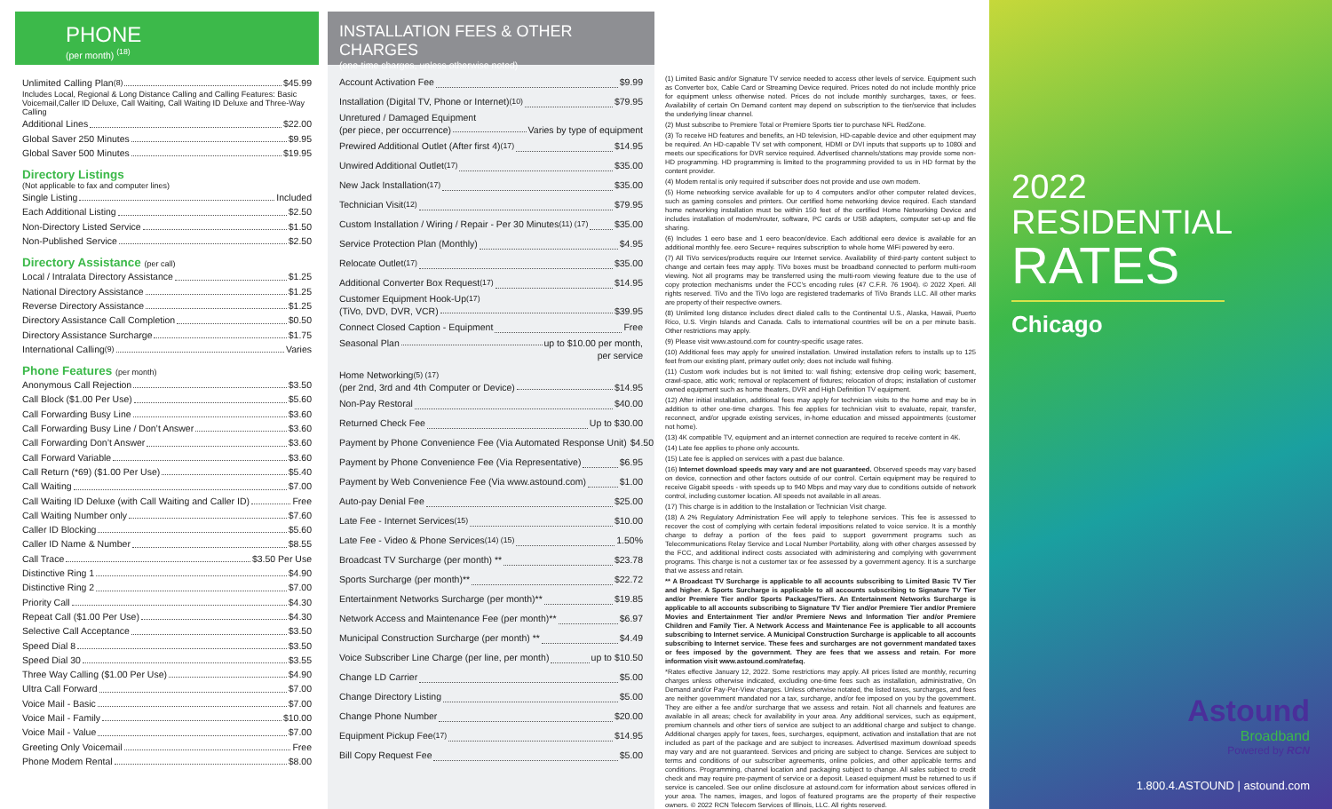PHONE
(per month) <sup>(18)</sup>
Unlimited Calling Plan <sup>(8)</sup> $45.99
Includes Local, Regional & Long Distance Calling and Calling Features: Basic Voicemail,Caller ID Deluxe, Call Waiting, Call Waiting ID Deluxe and Three-Way Calling
Additional Lines $22.00
Global Saver 250 Minutes $9.95
Global Saver 500 Minutes $19.95
Directory Listings
(Not applicable to fax and computer lines)
Single Listing Included
Each Additional Listing $2.50
Non-Directory Listed Service $1.50
Non-Published Service $2.50
Directory Assistance (per call)
Local / Intralata Directory Assistance $1.25
National Directory Assistance $1.25
Reverse Directory Assistance $1.25
Directory Assistance Call Completion $0.50
Directory Assistance Surcharge $1.75
International Calling <sup>(9)</sup> Varies
Phone Features (per month)
Anonymous Call Rejection $3.50
Call Block ($1.00 Per Use) $5.60
Call Forwarding Busy Line $3.60
Call Forwarding Busy Line / Don’t Answer $3.60
Call Forwarding Don’t Answer $3.60
Call Forward Variable $3.60
Call Return (*69) ($1.00 Per Use) $5.40
Call Waiting $7.00
Call Waiting ID Deluxe (with Call Waiting and Caller ID) Free
Call Waiting Number only $7.60
Caller ID Blocking $5.60
Caller ID Name & Number $8.55
Call Trace $3.50 Per Use
Distinctive Ring 1 $4.90
Distinctive Ring 2 $7.00
Priority Call $4.30
Repeat Call ($1.00 Per Use) $4.30
Selective Call Acceptance $3.50
Speed Dial 8 $3.50
Speed Dial 30 $3.55
Three Way Calling ($1.00 Per Use) $4.90
Ultra Call Forward $7.00
Voice Mail - Basic $7.00
Voice Mail - Family $10.00
Voice Mail - Value $7.00
Greeting Only Voicemail Free
Phone Modem Rental $8.00
INSTALLATION FEES & OTHER CHARGES
(one-time charges, unless otherwise noted)
Account Activation Fee $9.99
Installation (Digital TV, Phone or Internet) <sup>(10)</sup> $79.95
Unretured / Damaged Equipment
(per piece, per occurrence) Varies by type of equipment
Prewired Additional Outlet (After first 4) <sup>(17)</sup> $14.95
Unwired Additional Outlet <sup>(17)</sup> $35.00
New Jack Installation <sup>(17)</sup> $35.00
Technician Visit <sup>(12)</sup> $79.95
Custom Installation / Wiring / Repair - Per 30 Minutes <sup>(11) (17)</sup> $35.00
Service Protection Plan (Monthly) $4.95
Relocate Outlet <sup>(17)</sup> $35.00
Additional Converter Box Request <sup>(17)</sup> $14.95
Customer Equipment Hook-Up <sup>(17)</sup>
(TiVo, DVD, DVR, VCR) $39.95
Connect Closed Caption - Equipment Free
Seasonal Plan up to $10.00 per month,
per service
Home Networking <sup>(5) (17)</sup>
(per 2nd, 3rd and 4th Computer or Device) $14.95
Non-Pay Restoral $40.00
Returned Check Fee Up to $30.00
Payment by Phone Convenience Fee (Via Automated Response Unit) $4.50
Payment by Phone Convenience Fee (Via Representative) $6.95
Payment by Web Convenience Fee (Via www.astound.com) $1.00
Auto-pay Denial Fee $25.00
Late Fee - Internet Services <sup>(15)</sup> $10.00
Late Fee - Video & Phone Services <sup>(14) (15)</sup> 1.50%
Broadcast TV Surcharge (per month) ** $23.78
Sports Surcharge (per month)** $22.72
Entertainment Networks Surcharge (per month)** $19.85
Network Access and Maintenance Fee (per month)** $6.97
Municipal Construction Surcharge (per month) ** $4.49
Voice Subscriber Line Charge (per line, per month) up to $10.50
Change LD Carrier $5.00
Change Directory Listing $5.00
Change Phone Number $20.00
Equipment Pickup Fee <sup>(17)</sup> $14.95
Bill Copy Request Fee $5.00
(1) Limited Basic and/or Signature TV service needed to access other levels of service. Equipment such as Converter box, Cable Card or Streaming Device required. Prices noted do not include monthly price for equipment unless otherwise noted. Prices do not include monthly surcharges, taxes, or fees. Availability of certain On Demand content may depend on subscription to the tier/service that includes the underlying linear channel.
(2) Must subscribe to Premiere Total or Premiere Sports tier to purchase NFL RedZone.
(3) To receive HD features and benefits, an HD television, HD-capable device and other equipment may be required. An HD-capable TV set with component, HDMI or DVI inputs that supports up to 1080i and meets our specifications for DVR service required. Advertised channels/stations may provide some non-HD programming. HD programming is limited to the programming provided to us in HD format by the content provider.
(4) Modem rental is only required if subscriber does not provide and use own modem.
(5) Home networking service available for up to 4 computers and/or other computer related devices, such as gaming consoles and printers. Our certified home networking device required. Each standard home networking installation must be within 150 feet of the certified Home Networking Device and includes installation of modem/router, software, PC cards or USB adapters, computer set-up and file sharing.
(6) Includes 1 eero base and 1 eero beacon/device. Each additional eero device is available for an additional monthly fee. eero Secure+ requires subscription to whole home WiFi powered by eero.
(7) All TiVo services/products require our Internet service. Availability of third-party content subject to change and certain fees may apply. TiVo boxes must be broadband connected to perform multi-room viewing. Not all programs may be transferred using the multi-room viewing feature due to the use of copy protection mechanisms under the FCC’s encoding rules (47 C.F.R. 76 1904). © 2022 Xperi. All rights reserved. TiVo and the TiVo logo are registered trademarks of TiVo Brands LLC. All other marks are property of their respective owners.
(8) Unlimited long distance includes direct dialed calls to the Continental U.S., Alaska, Hawaii, Puerto Rico, U.S. Virgin Islands and Canada. Calls to international countries will be on a per minute basis. Other restrictions may apply.
(9) Please visit www.astound.com for country-specific usage rates.
(10) Additional fees may apply for unwired installation. Unwired installation refers to installs up to 125 feet from our existing plant, primary outlet only; does not include wall fishing.
(11) Custom work includes but is not limited to: wall fishing; extensive drop ceiling work; basement, crawl-space, attic work; removal or replacement of fixtures; relocation of drops; installation of customer owned equipment such as home theaters, DVR and High Definition TV equipment.
(12) After initial installation, additional fees may apply for technician visits to the home and may be in addition to other one-time charges. This fee applies for technician visit to evaluate, repair, transfer, reconnect, and/or upgrade existing services, in-home education and missed appointments (customer not home).
(13) 4K compatible TV, equipment and an internet connection are required to receive content in 4K.
(14) Late fee applies to phone only accounts.
(15) Late fee is applied on services with a past due balance.
(16) Internet download speeds may vary and are not guaranteed. Observed speeds may vary based on device, connection and other factors outside of our control. Certain equipment may be required to receive Gigabit speeds - with speeds up to 940 Mbps and may vary due to conditions outside of network control, including customer location. All speeds not available in all areas.
(17) This charge is in addition to the Installation or Technician Visit charge.
(18) A 2% Regulatory Administration Fee will apply to telephone services. This fee is assessed to recover the cost of complying with certain federal impositions related to voice service. It is a monthly charge to defray a portion of the fees paid to support government programs such as Telecommunications Relay Service and Local Number Portability, along with other charges assessed by the FCC, and additional indirect costs associated with administering and complying with government programs. This charge is not a customer tax or fee assessed by a government agency. It is a surcharge that we assess and retain.
** A Broadcast TV Surcharge is applicable to all accounts subscribing to Limited Basic TV Tier and higher. A Sports Surcharge is applicable to all accounts subscribing to Signature TV Tier and/or Premiere Tier and/or Sports Packages/Tiers. An Entertainment Networks Surcharge is applicable to all accounts subscribing to Signature TV Tier and/or Premiere Tier and/or Premiere Movies and Entertainment Tier and/or Premiere News and Information Tier and/or Premiere Children and Family Tier. A Network Access and Maintenance Fee is applicable to all accounts subscribing to Internet service. A Municipal Construction Surcharge is applicable to all accounts subscribing to Internet service. These fees and surcharges are not government mandated taxes or fees imposed by the government. They are fees that we assess and retain. For more information visit www.astound.com/ratefaq.
*Rates effective January 12, 2022. Some restrictions may apply. All prices listed are monthly, recurring charges unless otherwise indicated, excluding one-time fees such as installation, administrative, On Demand and/or Pay-Per-View charges. Unless otherwise notated, the listed taxes, surcharges, and fees are neither government mandated nor a tax, surcharge, and/or fee imposed on you by the government. They are either a fee and/or surcharge that we assess and retain. Not all channels and features are available in all areas; check for availability in your area. Any additional services, such as equipment, premium channels and other tiers of service are subject to an additional charge and subject to change. Additional charges apply for taxes, fees, surcharges, equipment, activation and installation that are not included as part of the package and are subject to increases. Advertised maximum download speeds may vary and are not guaranteed. Services and pricing are subject to change. Services are subject to terms and conditions of our subscriber agreements, online policies, and other applicable terms and conditions. Programming, channel location and packaging subject to change. All sales subject to credit check and may require pre-payment of service or a deposit. Leased equipment must be returned to us if service is canceled. See our online disclosure at astound.com for information about services offered in your area. The names, images, and logos of featured programs are the property of their respective owners. © 2022 RCN Telecom Services of Illinois, LLC. All rights reserved.
2022
RESIDENTIAL
RATES
Chicago
Astound
Broadband
Powered by RCN
1.800.4.ASTOUND | astound.com